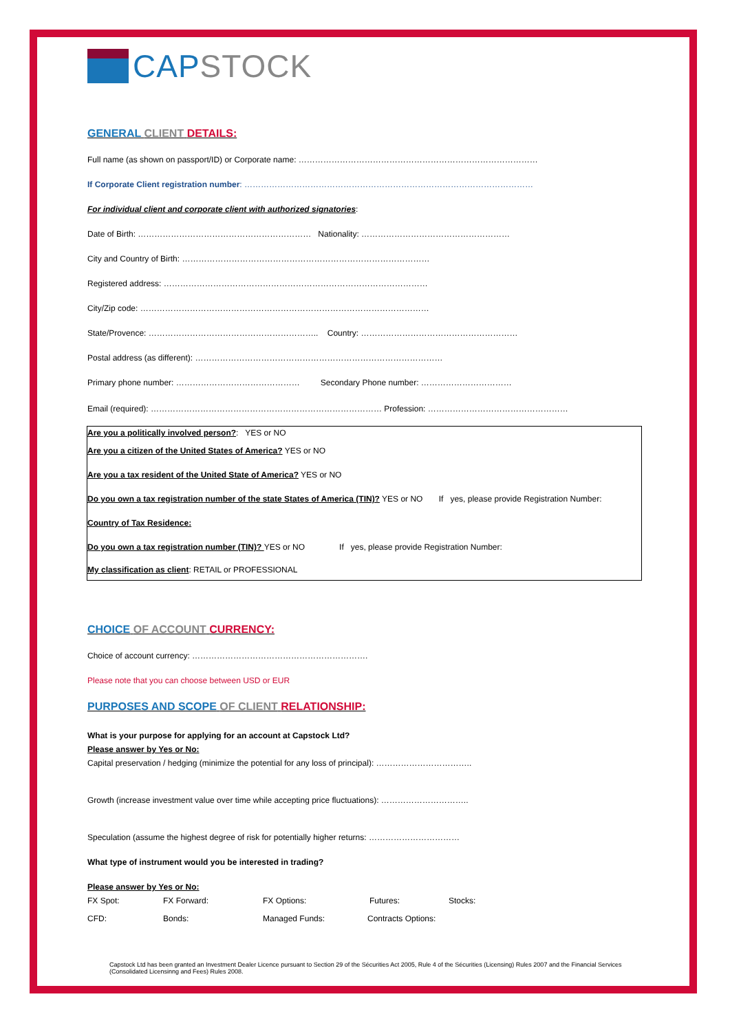CAP STOCK
GENERAL CLIENT DETAILS:
Full name (as shown on passport/ID) or Corporate name: ……………………………………………………………………………
If Corporate Client registration number: ……………………………………………………………………………………………
For individual client and corporate client with authorized signatories:
Date of Birth: ……………………………………………………… Nationality: ………………………………………………
City and Country of Birth: ………………………………………………………………………………
Registered address: ……………………………………………………………………………………
City/Zip code: ……………………………………………………………………………………………
State/Provence: …………………………………………………….. Country: …………………………………………………
Postal address (as different): ………………………………………………………………………………
Primary phone number: ……………………………………… Secondary Phone number: ……………………………
Email (required): ………………………………………………………………………… Profession: ……………………………………………
Are you a politically involved person?: YES or NO
Are you a citizen of the United States of America? YES or NO
Are you a tax resident of the United State of America? YES or NO
Do you own a tax registration number of the state States of America (TIN)? YES or NO If yes, please provide Registration Number:
Country of Tax Residence:
Do you own a tax registration number (TIN)? YES or NO If yes, please provide Registration Number:
My classification as client: RETAIL or PROFESSIONAL
CHOICE OF ACCOUNT CURRENCY:
Choice of account currency: ……………………………………………………….
Please note that you can choose between USD or EUR
PURPOSES AND SCOPE OF CLIENT RELATIONSHIP:
What is your purpose for applying for an account at Capstock Ltd?
Please answer by Yes or No:
Capital preservation / hedging (minimize the potential for any loss of principal): ……………………………..
Growth (increase investment value over time while accepting price fluctuations): …………………………..
Speculation (assume the highest degree of risk for potentially higher returns: ……………………………
What type of instrument would you be interested in trading?
Please answer by Yes or No:
FX Spot: FX Forward: FX Options: Futures: Stocks:
CFD: Bonds: Managed Funds: Contracts Options:
Capstock Ltd has been granted an Investment Dealer Licence pursuant to Section 29 of the Sécurities Act 2005, Rule 4 of the Sécurities (Licensing) Rules 2007 and the Financial Services (Consolidated Licensinng and Fees) Rules 2008.